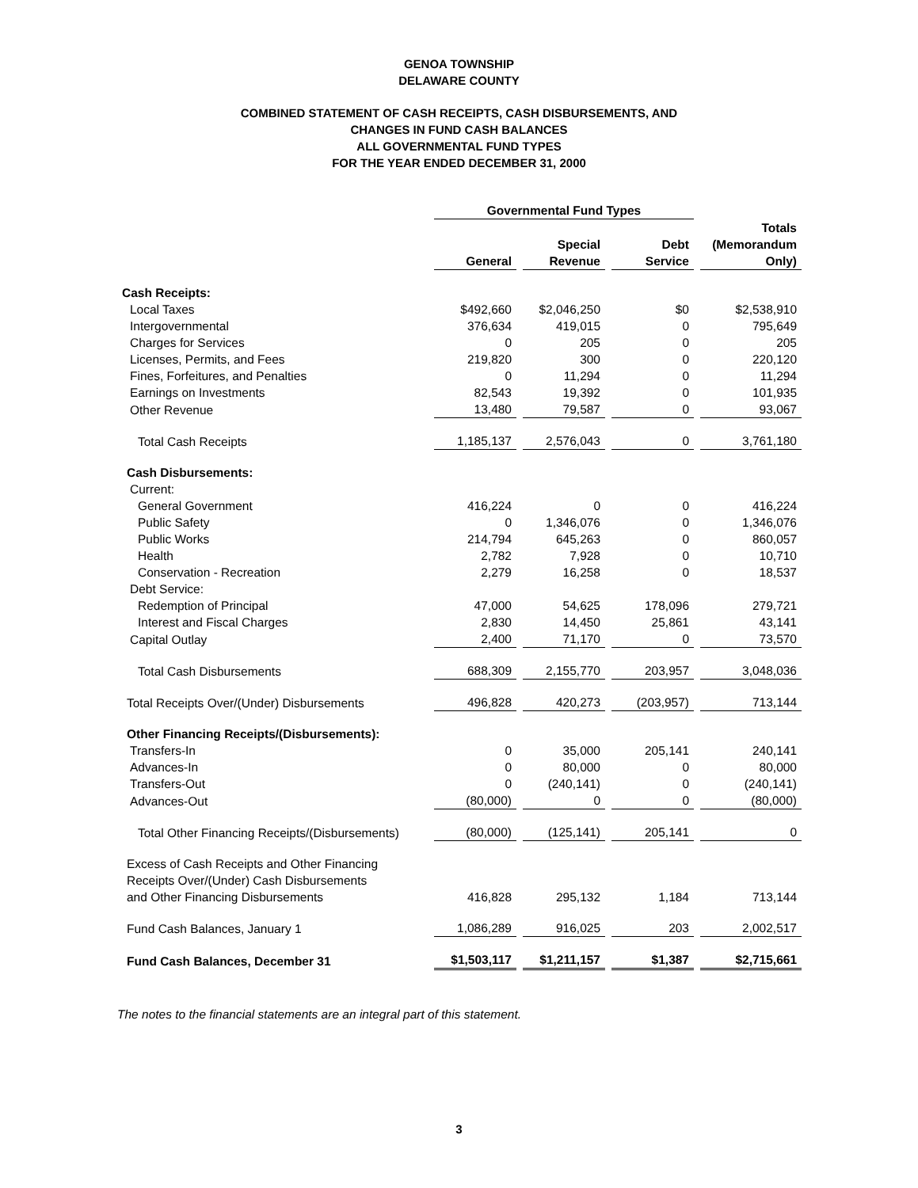GENOA TOWNSHIP
DELAWARE COUNTY
COMBINED STATEMENT OF CASH RECEIPTS, CASH DISBURSEMENTS, AND
CHANGES IN FUND CASH BALANCES
ALL GOVERNMENTAL FUND TYPES
FOR THE YEAR ENDED DECEMBER 31, 2000
| | Governmental Fund Types | | | |
| | General | Special Revenue | Debt Service | Totals (Memorandum Only) |
| Cash Receipts: | | | | |
| Local Taxes | $492,660 | $2,046,250 | $0 | $2,538,910 |
| Intergovernmental | 376,634 | 419,015 | 0 | 795,649 |
| Charges for Services | 0 | 205 | 0 | 205 |
| Licenses, Permits, and Fees | 219,820 | 300 | 0 | 220,120 |
| Fines, Forfeitures, and Penalties | 0 | 11,294 | 0 | 11,294 |
| Earnings on Investments | 82,543 | 19,392 | 0 | 101,935 |
| Other Revenue | 13,480 | 79,587 | 0 | 93,067 |
| Total Cash Receipts | 1,185,137 | 2,576,043 | 0 | 3,761,180 |
| Cash Disbursements: | | | | |
| Current: | | | | |
| General Government | 416,224 | 0 | 0 | 416,224 |
| Public Safety | 0 | 1,346,076 | 0 | 1,346,076 |
| Public Works | 214,794 | 645,263 | 0 | 860,057 |
| Health | 2,782 | 7,928 | 0 | 10,710 |
| Conservation - Recreation | 2,279 | 16,258 | 0 | 18,537 |
| Debt Service: | | | | |
| Redemption of Principal | 47,000 | 54,625 | 178,096 | 279,721 |
| Interest and Fiscal Charges | 2,830 | 14,450 | 25,861 | 43,141 |
| Capital Outlay | 2,400 | 71,170 | 0 | 73,570 |
| Total Cash Disbursements | 688,309 | 2,155,770 | 203,957 | 3,048,036 |
| Total Receipts Over/(Under) Disbursements | 496,828 | 420,273 | (203,957) | 713,144 |
| Other Financing Receipts/(Disbursements): | | | | |
| Transfers-In | 0 | 35,000 | 205,141 | 240,141 |
| Advances-In | 0 | 80,000 | 0 | 80,000 |
| Transfers-Out | 0 | (240,141) | 0 | (240,141) |
| Advances-Out | (80,000) | 0 | 0 | (80,000) |
| Total Other Financing Receipts/(Disbursements) | (80,000) | (125,141) | 205,141 | 0 |
| Excess of Cash Receipts and Other Financing Receipts Over/(Under) Cash Disbursements and Other Financing Disbursements | 416,828 | 295,132 | 1,184 | 713,144 |
| Fund Cash Balances, January 1 | 1,086,289 | 916,025 | 203 | 2,002,517 |
| Fund Cash Balances, December 31 | $1,503,117 | $1,211,157 | $1,387 | $2,715,661 |
The notes to the financial statements are an integral part of this statement.
3